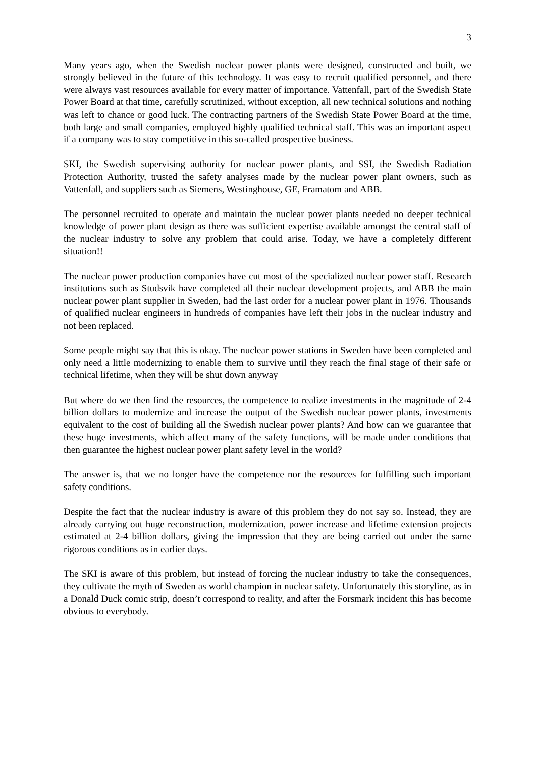3
Many years ago, when the Swedish nuclear power plants were designed, constructed and built, we strongly believed in the future of this technology. It was easy to recruit qualified personnel, and there were always vast resources available for every matter of importance. Vattenfall, part of the Swedish State Power Board at that time, carefully scrutinized, without exception, all new technical solutions and nothing was left to chance or good luck. The contracting partners of the Swedish State Power Board at the time, both large and small companies, employed highly qualified technical staff. This was an important aspect if a company was to stay competitive in this so-called prospective business.
SKI, the Swedish supervising authority for nuclear power plants, and SSI, the Swedish Radiation Protection Authority, trusted the safety analyses made by the nuclear power plant owners, such as Vattenfall, and suppliers such as Siemens, Westinghouse, GE, Framatom and ABB.
The personnel recruited to operate and maintain the nuclear power plants needed no deeper technical knowledge of power plant design as there was sufficient expertise available amongst the central staff of the nuclear industry to solve any problem that could arise. Today, we have a completely different situation!!
The nuclear power production companies have cut most of the specialized nuclear power staff. Research institutions such as Studsvik have completed all their nuclear development projects, and ABB the main nuclear power plant supplier in Sweden, had the last order for a nuclear power plant in 1976. Thousands of qualified nuclear engineers in hundreds of companies have left their jobs in the nuclear industry and not been replaced.
Some people might say that this is okay. The nuclear power stations in Sweden have been completed and only need a little modernizing to enable them to survive until they reach the final stage of their safe or technical lifetime, when they will be shut down anyway
But where do we then find the resources, the competence to realize investments in the magnitude of 2-4 billion dollars to modernize and increase the output of the Swedish nuclear power plants, investments equivalent to the cost of building all the Swedish nuclear power plants? And how can we guarantee that these huge investments, which affect many of the safety functions, will be made under conditions that then guarantee the highest nuclear power plant safety level in the world?
The answer is, that we no longer have the competence nor the resources for fulfilling such important safety conditions.
Despite the fact that the nuclear industry is aware of this problem they do not say so. Instead, they are already carrying out huge reconstruction, modernization, power increase and lifetime extension projects estimated at 2-4 billion dollars, giving the impression that they are being carried out under the same rigorous conditions as in earlier days.
The SKI is aware of this problem, but instead of forcing the nuclear industry to take the consequences, they cultivate the myth of Sweden as world champion in nuclear safety. Unfortunately this storyline, as in a Donald Duck comic strip, doesn’t correspond to reality, and after the Forsmark incident this has become obvious to everybody.